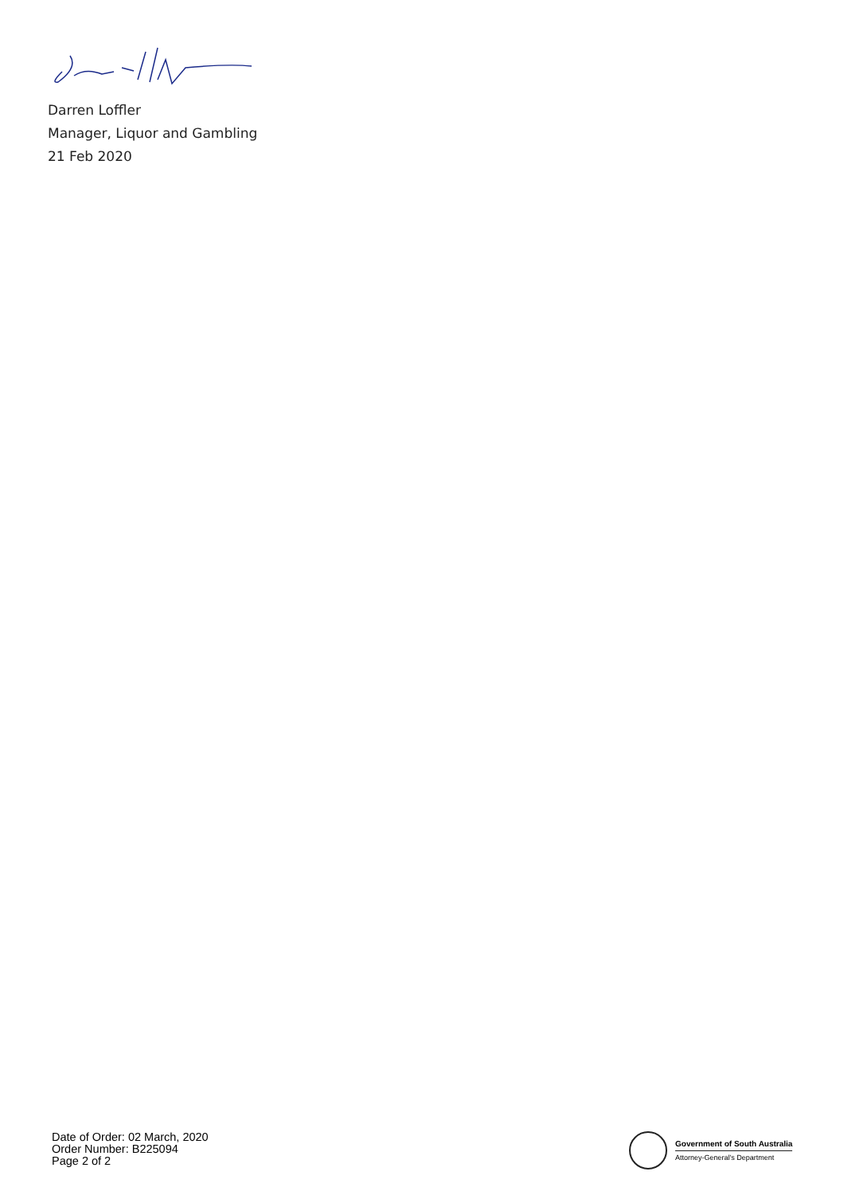Darren Loffler
Manager, Liquor and Gambling
21 Feb 2020
Date of Order: 02 March, 2020
Order Number: B225094
Page 2 of 2
Government of South Australia
Attorney-General's Department